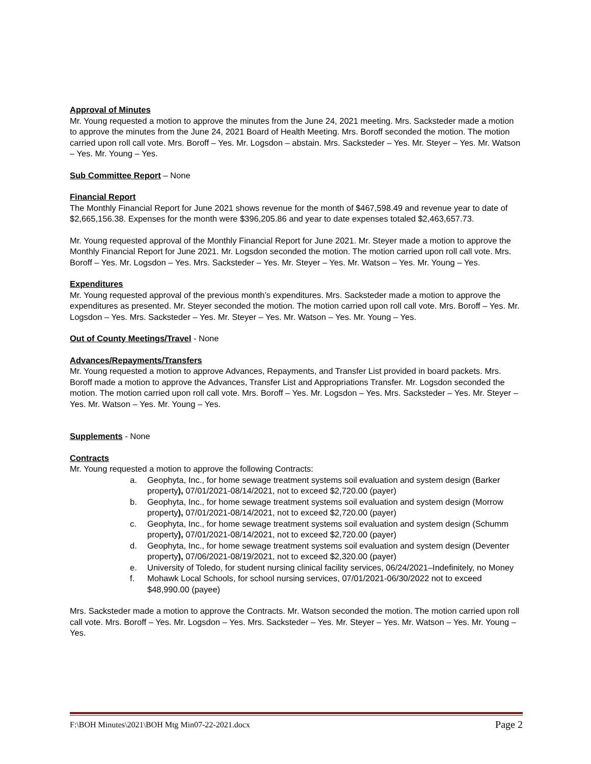Approval of Minutes
Mr. Young requested a motion to approve the minutes from the June 24, 2021 meeting. Mrs. Sacksteder made a motion to approve the minutes from the June 24, 2021 Board of Health Meeting. Mrs. Boroff seconded the motion. The motion carried upon roll call vote. Mrs. Boroff – Yes. Mr. Logsdon – abstain. Mrs. Sacksteder – Yes. Mr. Steyer – Yes. Mr. Watson – Yes. Mr. Young – Yes.
Sub Committee Report – None
Financial Report
The Monthly Financial Report for June 2021 shows revenue for the month of $467,598.49 and revenue year to date of $2,665,156.38. Expenses for the month were $396,205.86 and year to date expenses totaled $2,463,657.73.
Mr. Young requested approval of the Monthly Financial Report for June 2021. Mr. Steyer made a motion to approve the Monthly Financial Report for June 2021. Mr. Logsdon seconded the motion. The motion carried upon roll call vote. Mrs. Boroff – Yes. Mr. Logsdon – Yes. Mrs. Sacksteder – Yes. Mr. Steyer – Yes. Mr. Watson – Yes. Mr. Young – Yes.
Expenditures
Mr. Young requested approval of the previous month’s expenditures. Mrs. Sacksteder made a motion to approve the expenditures as presented. Mr. Steyer seconded the motion. The motion carried upon roll call vote. Mrs. Boroff – Yes. Mr. Logsdon – Yes. Mrs. Sacksteder – Yes. Mr. Steyer – Yes. Mr. Watson – Yes. Mr. Young – Yes.
Out of County Meetings/Travel - None
Advances/Repayments/Transfers
Mr. Young requested a motion to approve Advances, Repayments, and Transfer List provided in board packets. Mrs. Boroff made a motion to approve the Advances, Transfer List and Appropriations Transfer. Mr. Logsdon seconded the motion. The motion carried upon roll call vote. Mrs. Boroff – Yes. Mr. Logsdon – Yes. Mrs. Sacksteder – Yes. Mr. Steyer – Yes. Mr. Watson – Yes. Mr. Young – Yes.
Supplements - None
Contracts
Mr. Young requested a motion to approve the following Contracts:
a. Geophyta, Inc., for home sewage treatment systems soil evaluation and system design (Barker property), 07/01/2021-08/14/2021, not to exceed $2,720.00 (payer)
b. Geophyta, Inc., for home sewage treatment systems soil evaluation and system design (Morrow property), 07/01/2021-08/14/2021, not to exceed $2,720.00 (payer)
c. Geophyta, Inc., for home sewage treatment systems soil evaluation and system design (Schumm property), 07/01/2021-08/14/2021, not to exceed $2,720.00 (payer)
d. Geophyta, Inc., for home sewage treatment systems soil evaluation and system design (Deventer property), 07/06/2021-08/19/2021, not to exceed $2,320.00 (payer)
e. University of Toledo, for student nursing clinical facility services, 06/24/2021–Indefinitely, no Money
f. Mohawk Local Schools, for school nursing services, 07/01/2021-06/30/2022 not to exceed $48,990.00 (payee)
Mrs. Sacksteder made a motion to approve the Contracts. Mr. Watson seconded the motion. The motion carried upon roll call vote. Mrs. Boroff – Yes. Mr. Logsdon – Yes. Mrs. Sacksteder – Yes. Mr. Steyer – Yes. Mr. Watson – Yes. Mr. Young – Yes.
F:\BOH Minutes\2021\BOH Mtg Min07-22-2021.docx Page 2